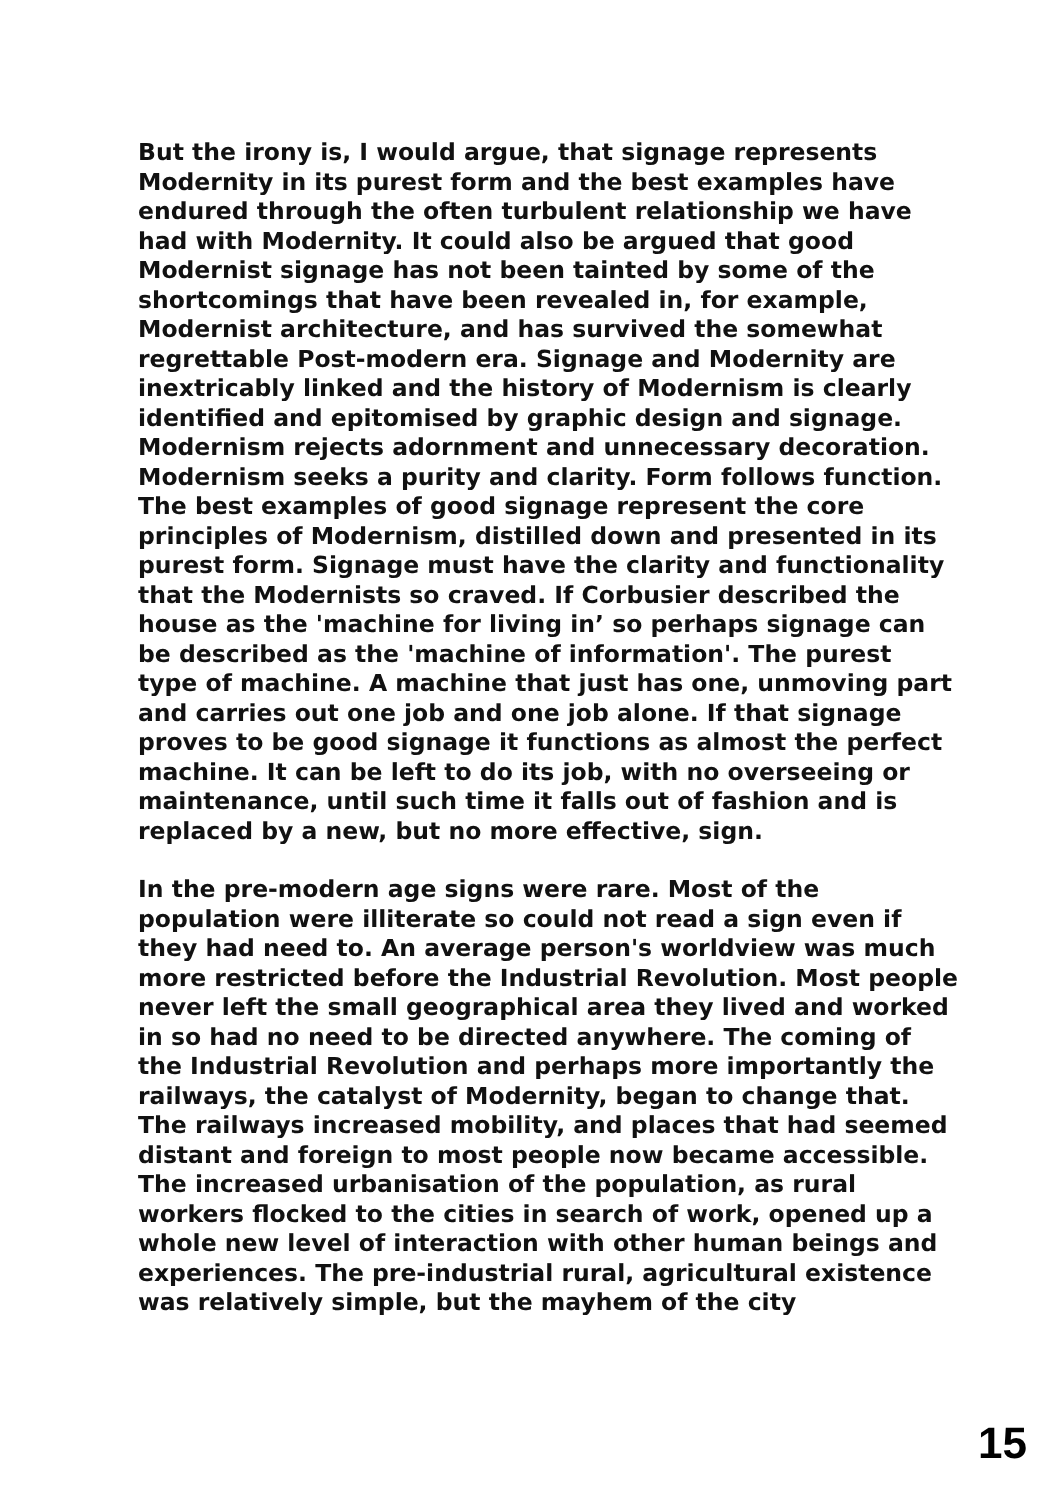But the irony is, I would argue, that signage represents Modernity in its purest form and the best examples have endured through the often turbulent relationship we have had with Modernity. It could also be argued that good Modernist signage has not been tainted by some of the shortcomings that have been revealed in, for example, Modernist architecture, and has survived the somewhat regrettable Post-modern era. Signage and Modernity are inextricably linked and the history of Modernism is clearly identified and epitomised by graphic design and signage. Modernism rejects adornment and unnecessary decoration. Modernism seeks a purity and clarity. Form follows function. The best examples of good signage represent the core principles of Modernism, distilled down and presented in its purest form. Signage must have the clarity and functionality that the Modernists so craved. If Corbusier described the house as the 'machine for living in’ so perhaps signage can be described as the 'machine of information'. The purest type of machine. A machine that just has one, unmoving part and carries out one job and one job alone. If that signage proves to be good signage it functions as almost the perfect machine. It can be left to do its job, with no overseeing or maintenance, until such time it falls out of fashion and is replaced by a new, but no more effective, sign.
In the pre-modern age signs were rare. Most of the population were illiterate so could not read a sign even if they had need to. An average person's worldview was much more restricted before the Industrial Revolution. Most people never left the small geographical area they lived and worked in so had no need to be directed anywhere. The coming of the Industrial Revolution and perhaps more importantly the railways, the catalyst of Modernity, began to change that. The railways increased mobility, and places that had seemed distant and foreign to most people now became accessible. The increased urbanisation of the population, as rural workers flocked to the cities in search of work, opened up a whole new level of interaction with other human beings and experiences. The pre-industrial rural, agricultural existence was relatively simple, but the mayhem of the city
15